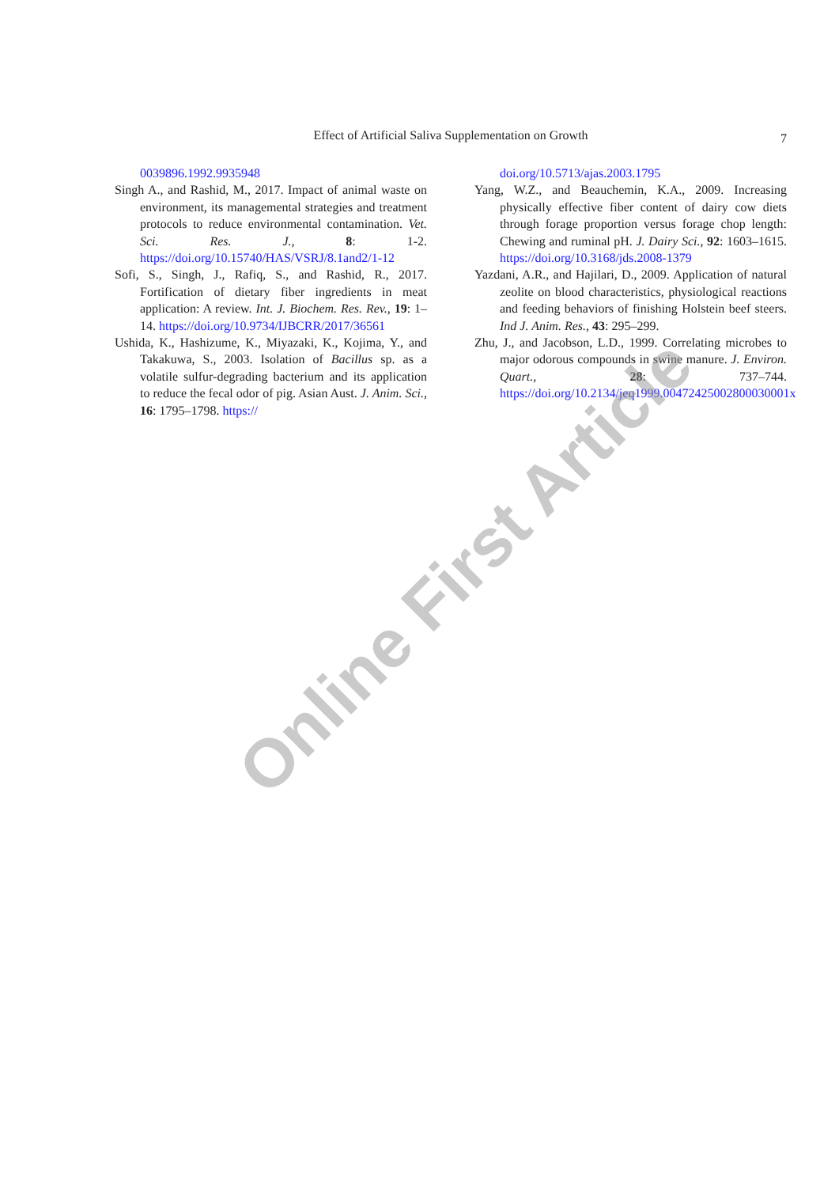Effect of Artificial Saliva Supplementation on Growth
7
0039896.1992.9935948
Singh A., and Rashid, M., 2017. Impact of animal waste on environment, its managemental strategies and treatment protocols to reduce environmental contamination. Vet. Sci. Res. J., 8: 1-2. https://doi.org/10.15740/HAS/VSRJ/8.1and2/1-12
Sofi, S., Singh, J., Rafiq, S., and Rashid, R., 2017. Fortification of dietary fiber ingredients in meat application: A review. Int. J. Biochem. Res. Rev., 19: 1–14. https://doi.org/10.9734/IJBCRR/2017/36561
Ushida, K., Hashizume, K., Miyazaki, K., Kojima, Y., and Takakuwa, S., 2003. Isolation of Bacillus sp. as a volatile sulfur-degrading bacterium and its application to reduce the fecal odor of pig. Asian Aust. J. Anim. Sci., 16: 1795–1798. https://
doi.org/10.5713/ajas.2003.1795
Yang, W.Z., and Beauchemin, K.A., 2009. Increasing physically effective fiber content of dairy cow diets through forage proportion versus forage chop length: Chewing and ruminal pH. J. Dairy Sci., 92: 1603–1615. https://doi.org/10.3168/jds.2008-1379
Yazdani, A.R., and Hajilari, D., 2009. Application of natural zeolite on blood characteristics, physiological reactions and feeding behaviors of finishing Holstein beef steers. Ind J. Anim. Res., 43: 295–299.
Zhu, J., and Jacobson, L.D., 1999. Correlating microbes to major odorous compounds in swine manure. J. Environ. Quart., 28: 737–744. https://doi.org/10.2134/jeq1999.00472425002800030001x
Online First Article